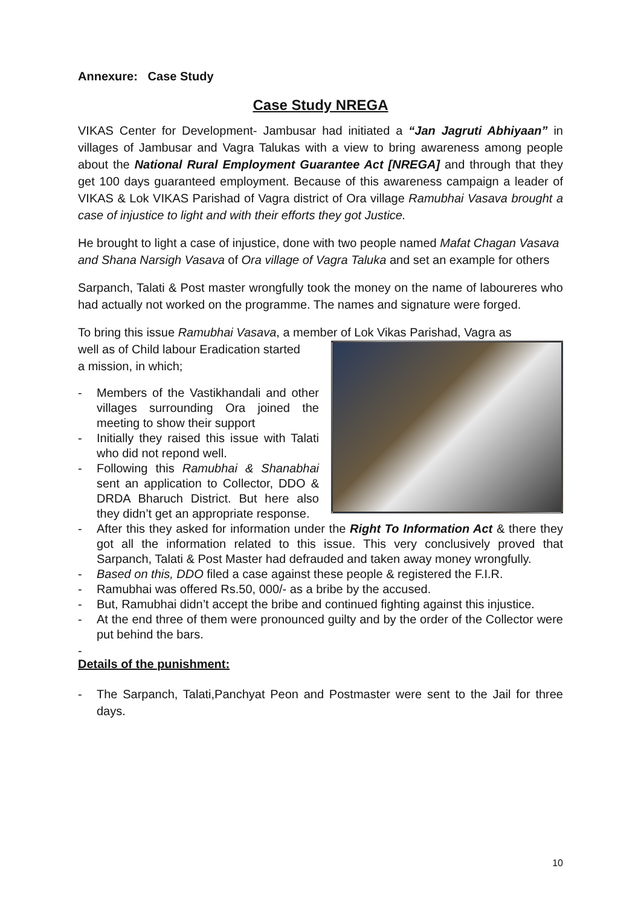Annexure: Case Study
Case Study NREGA
VIKAS Center for Development- Jambusar had initiated a “Jan Jagruti Abhiyaan” in villages of Jambusar and Vagra Talukas with a view to bring awareness among people about the National Rural Employment Guarantee Act [NREGA] and through that they get 100 days guaranteed employment. Because of this awareness campaign a leader of VIKAS & Lok VIKAS Parishad of Vagra district of Ora village Ramubhai Vasava brought a case of injustice to light and with their efforts they got Justice.
He brought to light a case of injustice, done with two people named Mafat Chagan Vasava and Shana Narsigh Vasava of Ora village of Vagra Taluka and set an example for others
Sarpanch, Talati & Post master wrongfully took the money on the name of laboureres who had actually not worked on the programme. The names and signature were forged.
To bring this issue Ramubhai Vasava, a member of Lok Vikas Parishad, Vagra as
well as of Child labour Eradication started
a mission, in which;
- Members of the Vastikhandali and other villages surrounding Ora joined the meeting to show their support
- Initially they raised this issue with Talati who did not repond well.
- Following this Ramubhai & Shanabhai sent an application to Collector, DDO & DRDA Bharuch District. But here also they didn’t get an appropriate response.
- After this they asked for information under the Right To Information Act & there they got all the information related to this issue. This very conclusively proved that Sarpanch, Talati & Post Master had defrauded and taken away money wrongfully.
- Based on this, DDO filed a case against these people & registered the F.I.R.
- Ramubhai was offered Rs.50, 000/- as a bribe by the accused.
- But, Ramubhai didn’t accept the bribe and continued fighting against this injustice.
- At the end three of them were pronounced guilty and by the order of the Collector were put behind the bars.
-
Details of the punishment:
- The Sarpanch, Talati,Panchyat Peon and Postmaster were sent to the Jail for three days.
10